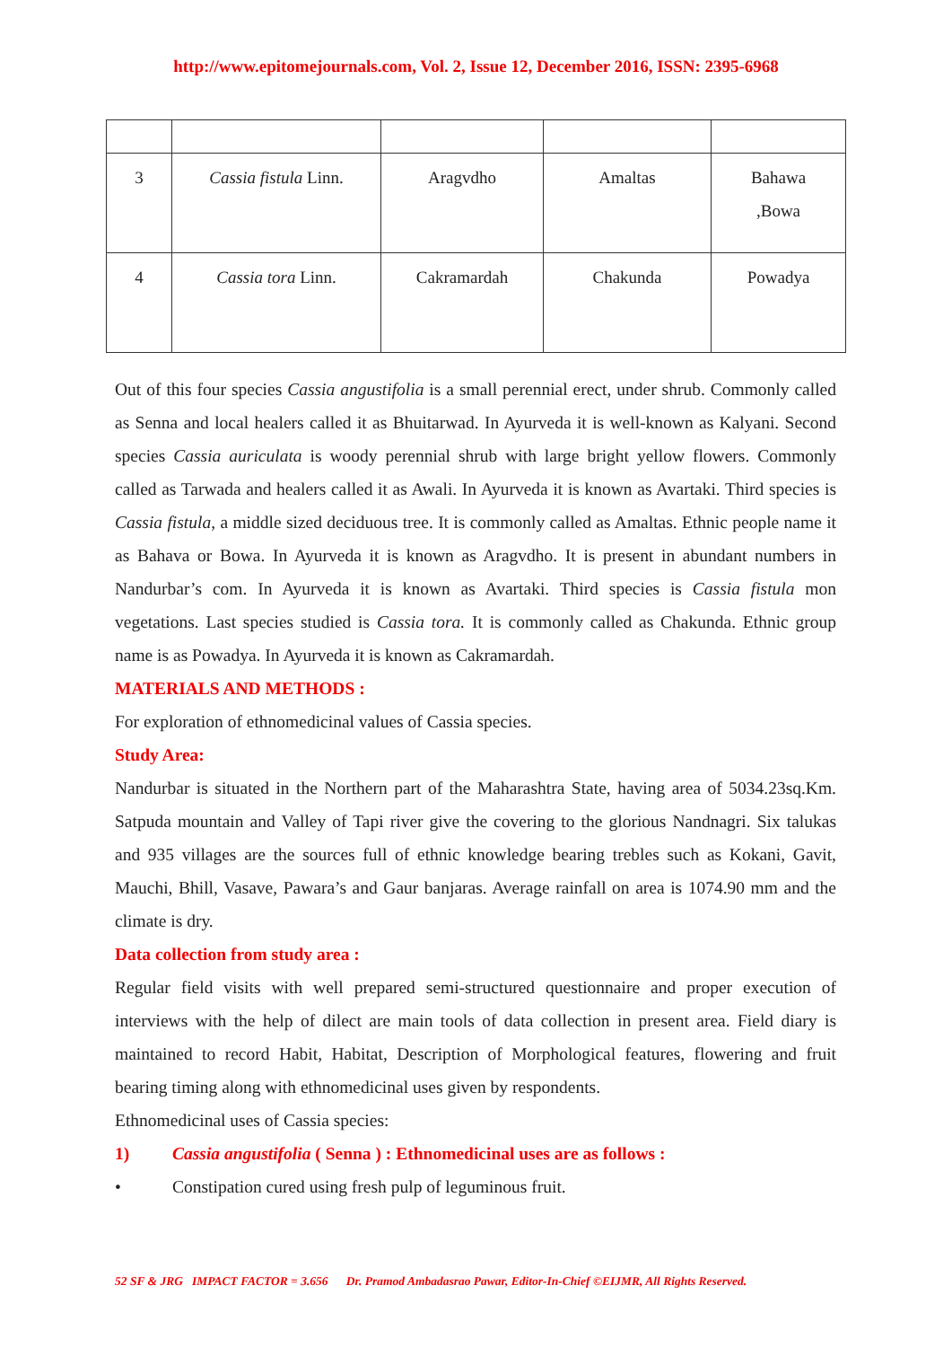http://www.epitomejournals.com, Vol. 2, Issue 12, December 2016, ISSN: 2395-6968
| 3 | Cassia fistula Linn. | Aragvdho | Amaltas | Bahawa ,Bowa |
| 4 | Cassia tora Linn. | Cakramardah | Chakunda | Powadya |
Out of this four species Cassia angustifolia is a small perennial erect, under shrub. Commonly called as Senna and local healers called it as Bhuitarwad. In Ayurveda it is well-known as Kalyani. Second species Cassia auriculata is woody perennial shrub with large bright yellow flowers. Commonly called as Tarwada and healers called it as Awali. In Ayurveda it is known as Avartaki. Third species is Cassia fistula, a middle sized deciduous tree. It is commonly called as Amaltas. Ethnic people name it as Bahava or Bowa. In Ayurveda it is known as Aragvdho. It is present in abundant numbers in Nandurbar’s com. In Ayurveda it is known as Avartaki. Third species is Cassia fistula mon vegetations. Last species studied is Cassia tora. It is commonly called as Chakunda. Ethnic group name is as Powadya. In Ayurveda it is known as Cakramardah.
MATERIALS AND METHODS :
For exploration of ethnomedicinal values of Cassia species.
Study Area:
Nandurbar is situated in the Northern part of the Maharashtra State, having area of 5034.23sq.Km. Satpuda mountain and Valley of Tapi river give the covering to the glorious Nandnagri. Six talukas and 935 villages are the sources full of ethnic knowledge bearing trebles such as Kokani, Gavit, Mauchi, Bhill, Vasave, Pawara’s and Gaur banjaras. Average rainfall on area is 1074.90 mm and the climate is dry.
Data collection from study area :
Regular field visits with well prepared semi-structured questionnaire and proper execution of interviews with the help of dilect are main tools of data collection in present area. Field diary is maintained to record Habit, Habitat, Description of Morphological features, flowering and fruit bearing timing along with ethnomedicinal uses given by respondents.
Ethnomedicinal uses of Cassia species:
1) Cassia angustifolia ( Senna ) : Ethnomedicinal uses are as follows :
• Constipation cured using fresh pulp of leguminous fruit.
52 SF & JRG IMPACT FACTOR = 3.656 Dr. Pramod Ambadasrao Pawar, Editor-In-Chief ©EIJMR, All Rights Reserved.